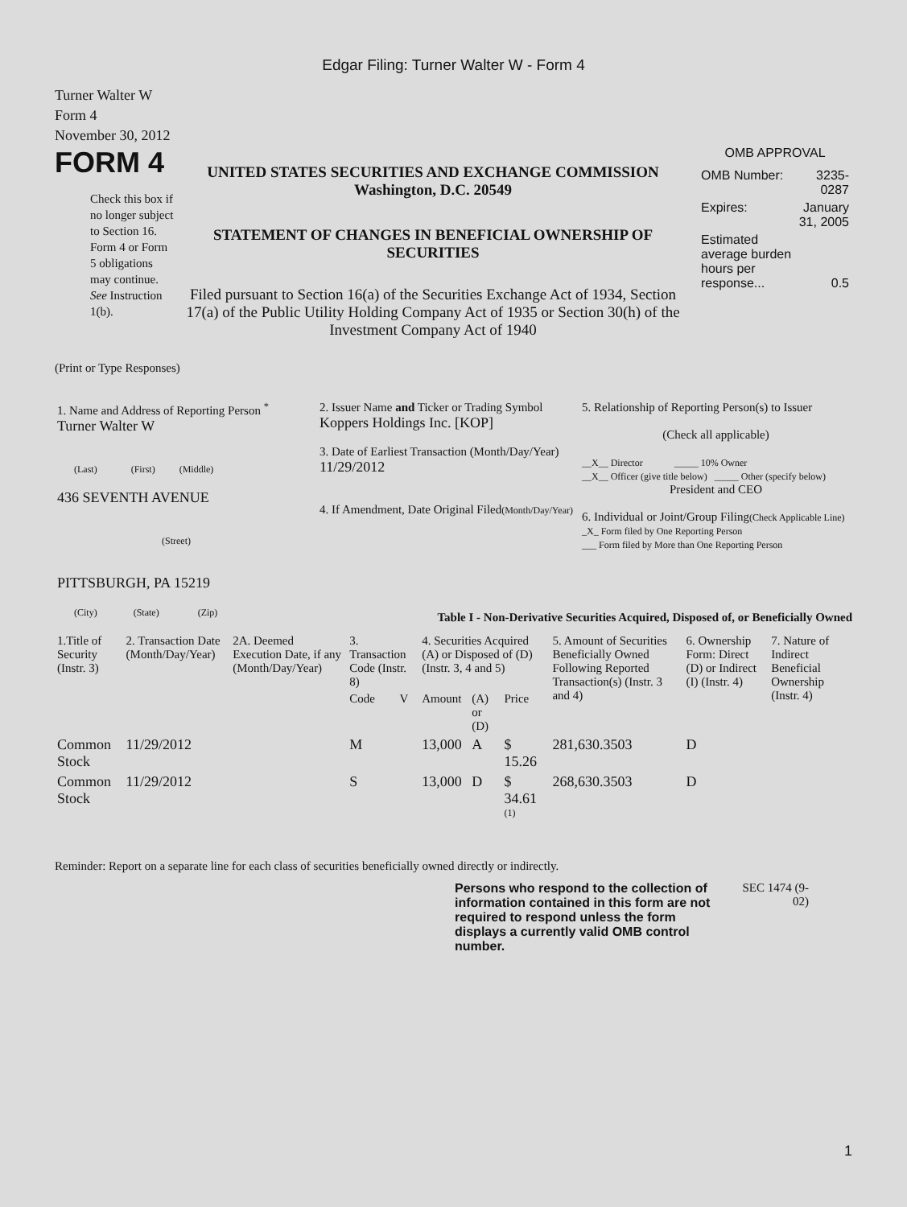Edgar Filing: Turner Walter W - Form 4
Turner Walter W
Form 4
November 30, 2012
FORM 4
Check this box if no longer subject to Section 16. Form 4 or Form 5 obligations may continue. See Instruction 1(b).
UNITED STATES SECURITIES AND EXCHANGE COMMISSION
Washington, D.C. 20549
STATEMENT OF CHANGES IN BENEFICIAL OWNERSHIP OF SECURITIES
Filed pursuant to Section 16(a) of the Securities Exchange Act of 1934, Section 17(a) of the Public Utility Holding Company Act of 1935 or Section 30(h) of the Investment Company Act of 1940
OMB APPROVAL
| OMB Number: | 3235-0287 |
| Expires: | January 31, 2005 |
| Estimated average burden hours per response... | 0.5 |
(Print or Type Responses)
| 1. Name and Address of Reporting Person <sup>*</sup> Turner Walter W (Last) (First) (Middle) 436 SEVENTH AVENUE (Street) PITTSBURGH, PA 15219 (City) (State) (Zip) | 2. Issuer Name and Ticker or Trading Symbol Koppers Holdings Inc. [KOP] 3. Date of Earliest Transaction (Month/Day/Year) 11/29/2012 4. If Amendment, Date Original Filed (Month/Day/Year) | 5. Relationship of Reporting Person(s) to Issuer (Check all applicable) __X__ Director _____ 10% Owner __X__ Officer (give title below) _____ Other (specify below) President and CEO 6. Individual or Joint/Group Filing (Check Applicable Line) _X_ Form filed by One Reporting Person ___ Form filed by More than One Reporting Person |
Table I - Non-Derivative Securities Acquired, Disposed of, or Beneficially Owned
| 1.Title of Security (Instr. 3) | 2. Transaction Date (Month/Day/Year) | 2A. Deemed Execution Date, if any (Month/Day/Year) | 3. Transaction Code (Instr. 8) | | 4. Securities Acquired (A) or Disposed of (D) (Instr. 3, 4 and 5) | | | 5. Amount of Securities Beneficially Owned Following Reported Transaction(s) (Instr. 3 and 4) | 6. Ownership Form: Direct (D) or Indirect (I) (Instr. 4) | 7. Nature of Indirect Beneficial Ownership (Instr. 4) |
| --- | --- | --- | --- | --- | --- | --- | --- | --- | --- | --- |
| | | | Code | V | Amount | (A) or (D) | Price | | | |
| Common Stock | 11/29/2012 | | M | | 13,000 | A | $ 15.26 | 281,630.3503 | D | |
| Common Stock | 11/29/2012 | | S | | 13,000 | D | $ 34.61 <sup>(1)</sup> | 268,630.3503 | D | |
Reminder: Report on a separate line for each class of securities beneficially owned directly or indirectly.
Persons who respond to the collection of information contained in this form are not required to respond unless the form displays a currently valid OMB control number.
SEC 1474 (9-02)
1